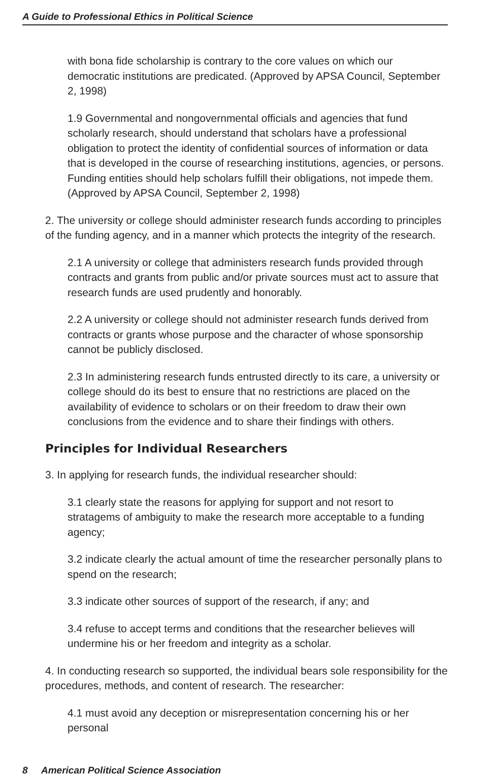A Guide to Professional Ethics in Political Science
with bona fide scholarship is contrary to the core values on which our democratic institutions are predicated. (Approved by APSA Council, September 2, 1998)
1.9 Governmental and nongovernmental officials and agencies that fund scholarly research, should understand that scholars have a professional obligation to protect the identity of confidential sources of information or data that is developed in the course of researching institutions, agencies, or persons. Funding entities should help scholars fulfill their obligations, not impede them. (Approved by APSA Council, September 2, 1998)
2. The university or college should administer research funds according to principles of the funding agency, and in a manner which protects the integrity of the research.
2.1 A university or college that administers research funds provided through contracts and grants from public and/or private sources must act to assure that research funds are used prudently and honorably.
2.2 A university or college should not administer research funds derived from contracts or grants whose purpose and the character of whose sponsorship cannot be publicly disclosed.
2.3 In administering research funds entrusted directly to its care, a university or college should do its best to ensure that no restrictions are placed on the availability of evidence to scholars or on their freedom to draw their own conclusions from the evidence and to share their findings with others.
Principles for Individual Researchers
3. In applying for research funds, the individual researcher should:
3.1 clearly state the reasons for applying for support and not resort to stratagems of ambiguity to make the research more acceptable to a funding agency;
3.2 indicate clearly the actual amount of time the researcher personally plans to spend on the research;
3.3 indicate other sources of support of the research, if any; and
3.4 refuse to accept terms and conditions that the researcher believes will undermine his or her freedom and integrity as a scholar.
4. In conducting research so supported, the individual bears sole responsibility for the procedures, methods, and content of research. The researcher:
4.1 must avoid any deception or misrepresentation concerning his or her personal
8 American Political Science Association